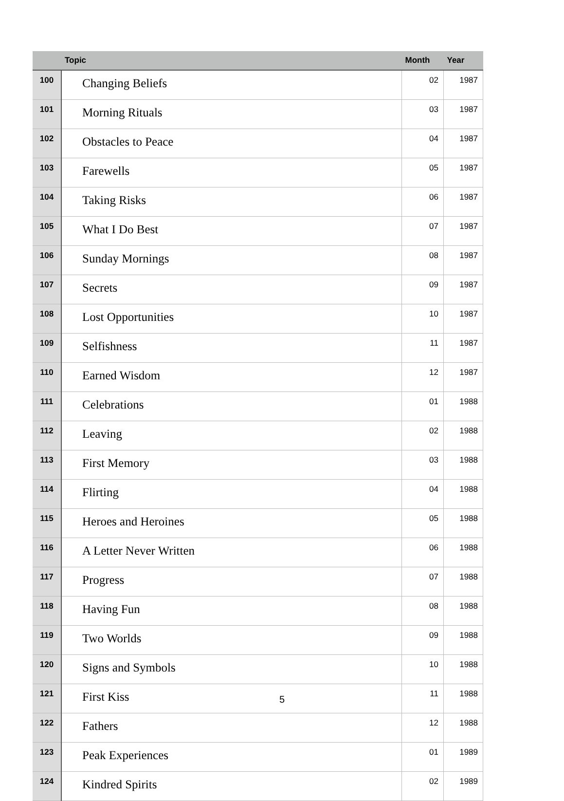| | Topic | Month | Year |
| --- | --- | --- | --- |
| 100 | Changing Beliefs | 02 | 1987 |
| 101 | Morning Rituals | 03 | 1987 |
| 102 | Obstacles to Peace | 04 | 1987 |
| 103 | Farewells | 05 | 1987 |
| 104 | Taking Risks | 06 | 1987 |
| 105 | What I Do Best | 07 | 1987 |
| 106 | Sunday Mornings | 08 | 1987 |
| 107 | Secrets | 09 | 1987 |
| 108 | Lost Opportunities | 10 | 1987 |
| 109 | Selfishness | 11 | 1987 |
| 110 | Earned Wisdom | 12 | 1987 |
| 111 | Celebrations | 01 | 1988 |
| 112 | Leaving | 02 | 1988 |
| 113 | First Memory | 03 | 1988 |
| 114 | Flirting | 04 | 1988 |
| 115 | Heroes and Heroines | 05 | 1988 |
| 116 | A Letter Never Written | 06 | 1988 |
| 117 | Progress | 07 | 1988 |
| 118 | Having Fun | 08 | 1988 |
| 119 | Two Worlds | 09 | 1988 |
| 120 | Signs and Symbols | 10 | 1988 |
| 121 | First Kiss | 11 | 1988 |
| 122 | Fathers | 12 | 1988 |
| 123 | Peak Experiences | 01 | 1989 |
| 124 | Kindred Spirits | 02 | 1989 |
5